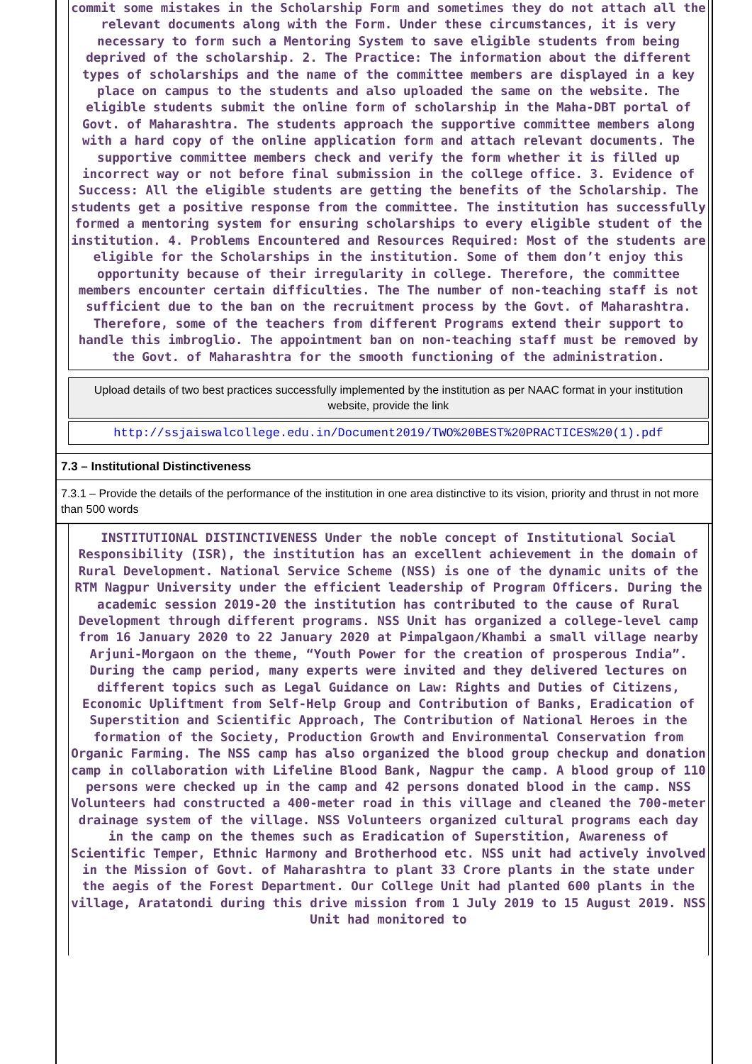commit some mistakes in the Scholarship Form and sometimes they do not attach all the relevant documents along with the Form. Under these circumstances, it is very necessary to form such a Mentoring System to save eligible students from being deprived of the scholarship. 2. The Practice: The information about the different types of scholarships and the name of the committee members are displayed in a key place on campus to the students and also uploaded the same on the website. The eligible students submit the online form of scholarship in the Maha-DBT portal of Govt. of Maharashtra. The students approach the supportive committee members along with a hard copy of the online application form and attach relevant documents. The supportive committee members check and verify the form whether it is filled up incorrect way or not before final submission in the college office. 3. Evidence of Success: All the eligible students are getting the benefits of the Scholarship. The students get a positive response from the committee. The institution has successfully formed a mentoring system for ensuring scholarships to every eligible student of the institution. 4. Problems Encountered and Resources Required: Most of the students are eligible for the Scholarships in the institution. Some of them don’t enjoy this opportunity because of their irregularity in college. Therefore, the committee members encounter certain difficulties. The The number of non-teaching staff is not sufficient due to the ban on the recruitment process by the Govt. of Maharashtra. Therefore, some of the teachers from different Programs extend their support to handle this imbroglio. The appointment ban on non-teaching staff must be removed by the Govt. of Maharashtra for the smooth functioning of the administration.
Upload details of two best practices successfully implemented by the institution as per NAAC format in your institution website, provide the link
http://ssjaiswalcollege.edu.in/Document2019/TWO%20BEST%20PRACTICES%20(1).pdf
7.3 – Institutional Distinctiveness
7.3.1 – Provide the details of the performance of the institution in one area distinctive to its vision, priority and thrust in not more than 500 words
INSTITUTIONAL DISTINCTIVENESS Under the noble concept of Institutional Social Responsibility (ISR), the institution has an excellent achievement in the domain of Rural Development. National Service Scheme (NSS) is one of the dynamic units of the RTM Nagpur University under the efficient leadership of Program Officers. During the academic session 2019-20 the institution has contributed to the cause of Rural Development through different programs. NSS Unit has organized a college-level camp from 16 January 2020 to 22 January 2020 at Pimpalgaon/Khambi a small village nearby Arjuni-Morgaon on the theme, “Youth Power for the creation of prosperous India”. During the camp period, many experts were invited and they delivered lectures on different topics such as Legal Guidance on Law: Rights and Duties of Citizens, Economic Upliftment from Self-Help Group and Contribution of Banks, Eradication of Superstition and Scientific Approach, The Contribution of National Heroes in the formation of the Society, Production Growth and Environmental Conservation from Organic Farming. The NSS camp has also organized the blood group checkup and donation camp in collaboration with Lifeline Blood Bank, Nagpur the camp. A blood group of 110 persons were checked up in the camp and 42 persons donated blood in the camp. NSS Volunteers had constructed a 400-meter road in this village and cleaned the 700-meter drainage system of the village. NSS Volunteers organized cultural programs each day in the camp on the themes such as Eradication of Superstition, Awareness of Scientific Temper, Ethnic Harmony and Brotherhood etc. NSS unit had actively involved in the Mission of Govt. of Maharashtra to plant 33 Crore plants in the state under the aegis of the Forest Department. Our College Unit had planted 600 plants in the village, Aratatondi during this drive mission from 1 July 2019 to 15 August 2019. NSS Unit had monitored to